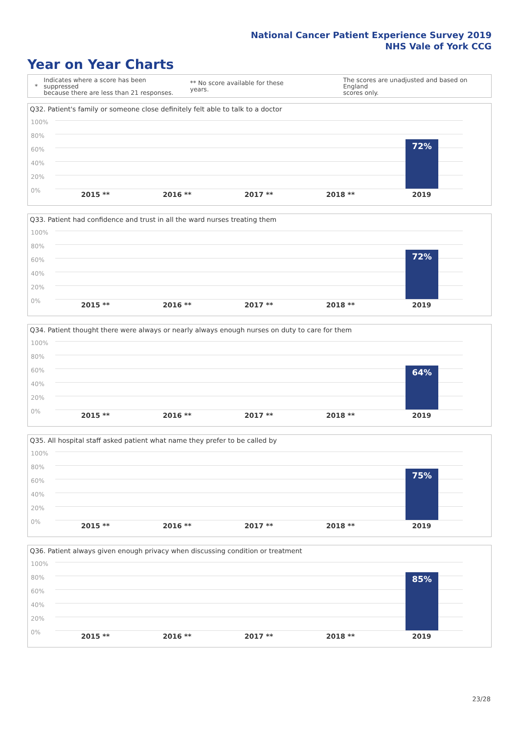National Cancer Patient Experience Survey 2019
NHS Vale of York CCG
Year on Year Charts
*
Indicates where a score has been suppressed
because there are less than 21 responses.
** No score available for these years.
The scores are unadjusted and based on England
scores only.
Q32. Patient's family or someone close definitely felt able to talk to a doctor
100%
80%
60%
40%
20%
0%
72%
2015 ** 2016 ** 2017 ** 2018 ** 2019
Q33. Patient had confidence and trust in all the ward nurses treating them
100%
80%
60%
40%
20%
0%
72%
2015 ** 2016 ** 2017 ** 2018 ** 2019
Q34. Patient thought there were always or nearly always enough nurses on duty to care for them
100%
80%
60%
40%
20%
0%
64%
2015 ** 2016 ** 2017 ** 2018 ** 2019
Q35. All hospital staff asked patient what name they prefer to be called by
100%
80%
60%
40%
20%
0%
75%
2015 ** 2016 ** 2017 ** 2018 ** 2019
Q36. Patient always given enough privacy when discussing condition or treatment
100%
80%
60%
40%
20%
0%
85%
2015 ** 2016 ** 2017 ** 2018 ** 2019
23/28